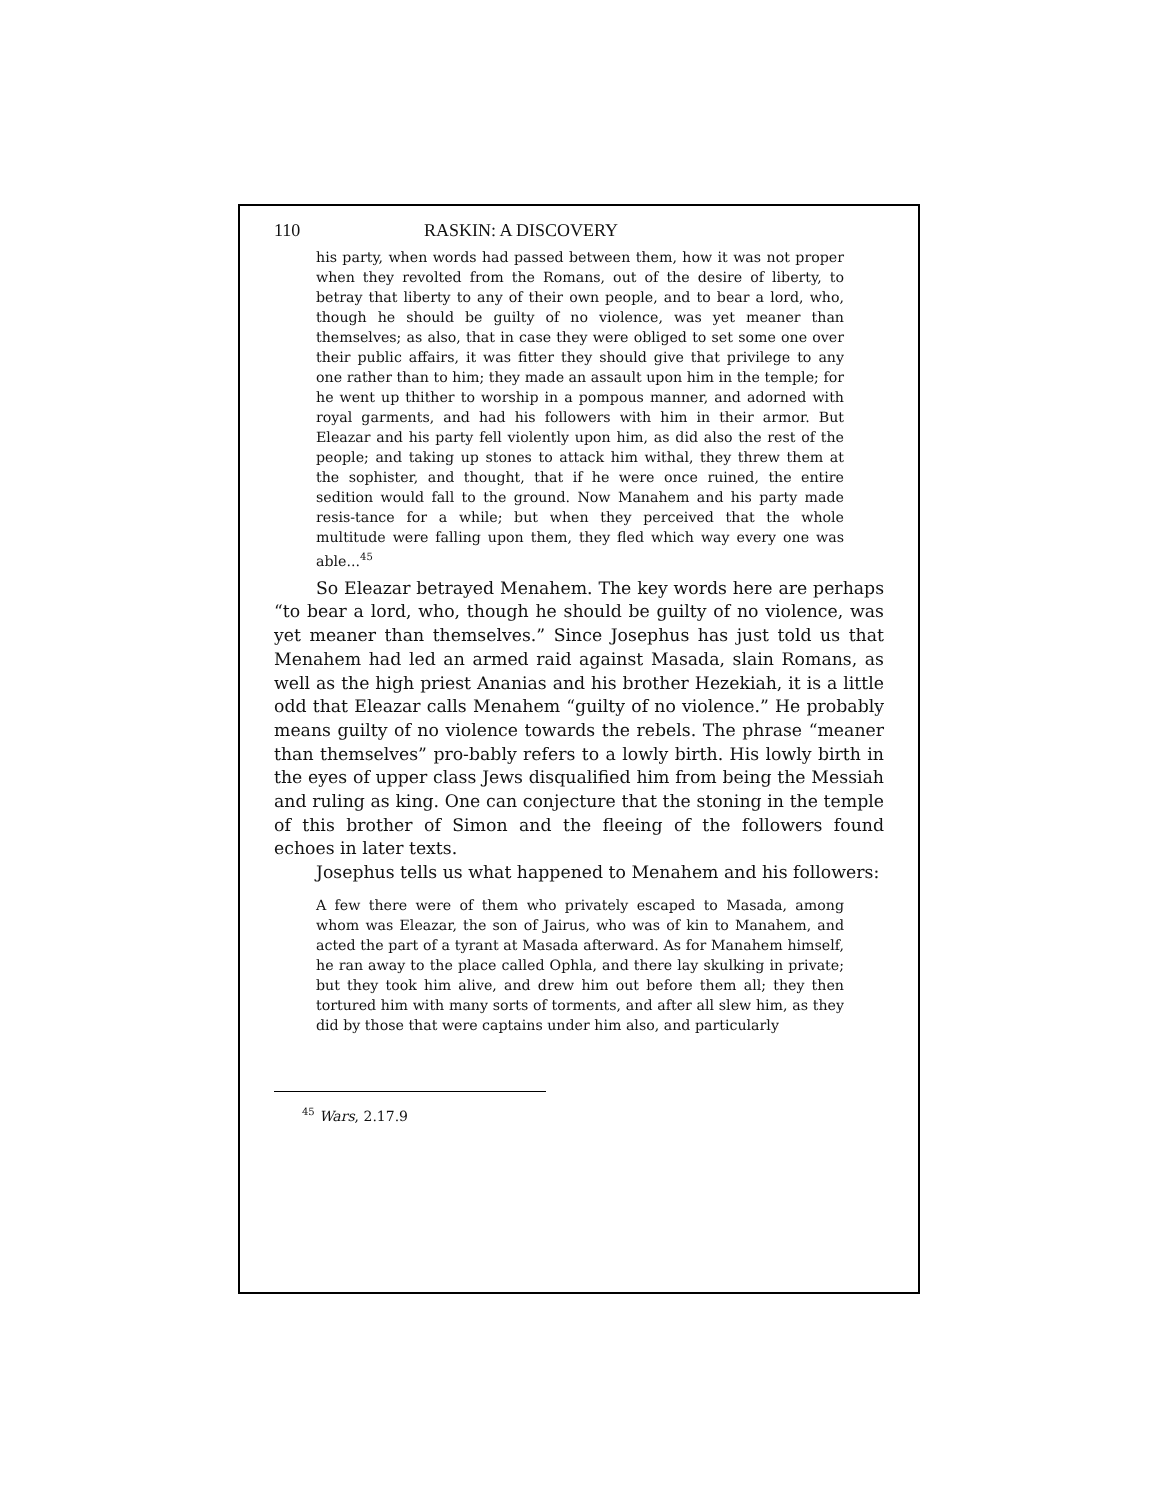110 RASKIN: A DISCOVERY
his party, when words had passed between them, how it was not proper when they revolted from the Romans, out of the desire of liberty, to betray that liberty to any of their own people, and to bear a lord, who, though he should be guilty of no violence, was yet meaner than themselves; as also, that in case they were obliged to set some one over their public affairs, it was fitter they should give that privilege to any one rather than to him; they made an assault upon him in the temple; for he went up thither to worship in a pompous manner, and adorned with royal garments, and had his followers with him in their armor. But Eleazar and his party fell violently upon him, as did also the rest of the people; and taking up stones to attack him withal, they threw them at the sophister, and thought, that if he were once ruined, the entire sedition would fall to the ground. Now Manahem and his party made resis-tance for a while; but when they perceived that the whole multitude were falling upon them, they fled which way every one was able...<sup>45</sup>
So Eleazar betrayed Menahem. The key words here are perhaps “to bear a lord, who, though he should be guilty of no violence, was yet meaner than themselves.” Since Josephus has just told us that Menahem had led an armed raid against Masada, slain Romans, as well as the high priest Ananias and his brother Hezekiah, it is a little odd that Eleazar calls Menahem “guilty of no violence.” He probably means guilty of no violence towards the rebels. The phrase “meaner than themselves” pro-bably refers to a lowly birth. His lowly birth in the eyes of upper class Jews disqualified him from being the Messiah and ruling as king. One can conjecture that the stoning in the temple of this brother of Simon and the fleeing of the followers found echoes in later texts.
Josephus tells us what happened to Menahem and his followers:
A few there were of them who privately escaped to Masada, among whom was Eleazar, the son of Jairus, who was of kin to Manahem, and acted the part of a tyrant at Masada afterward. As for Manahem himself, he ran away to the place called Ophla, and there lay skulking in private; but they took him alive, and drew him out before them all; they then tortured him with many sorts of torments, and after all slew him, as they did by those that were captains under him also, and particularly
<sup>45</sup> Wars, 2.17.9